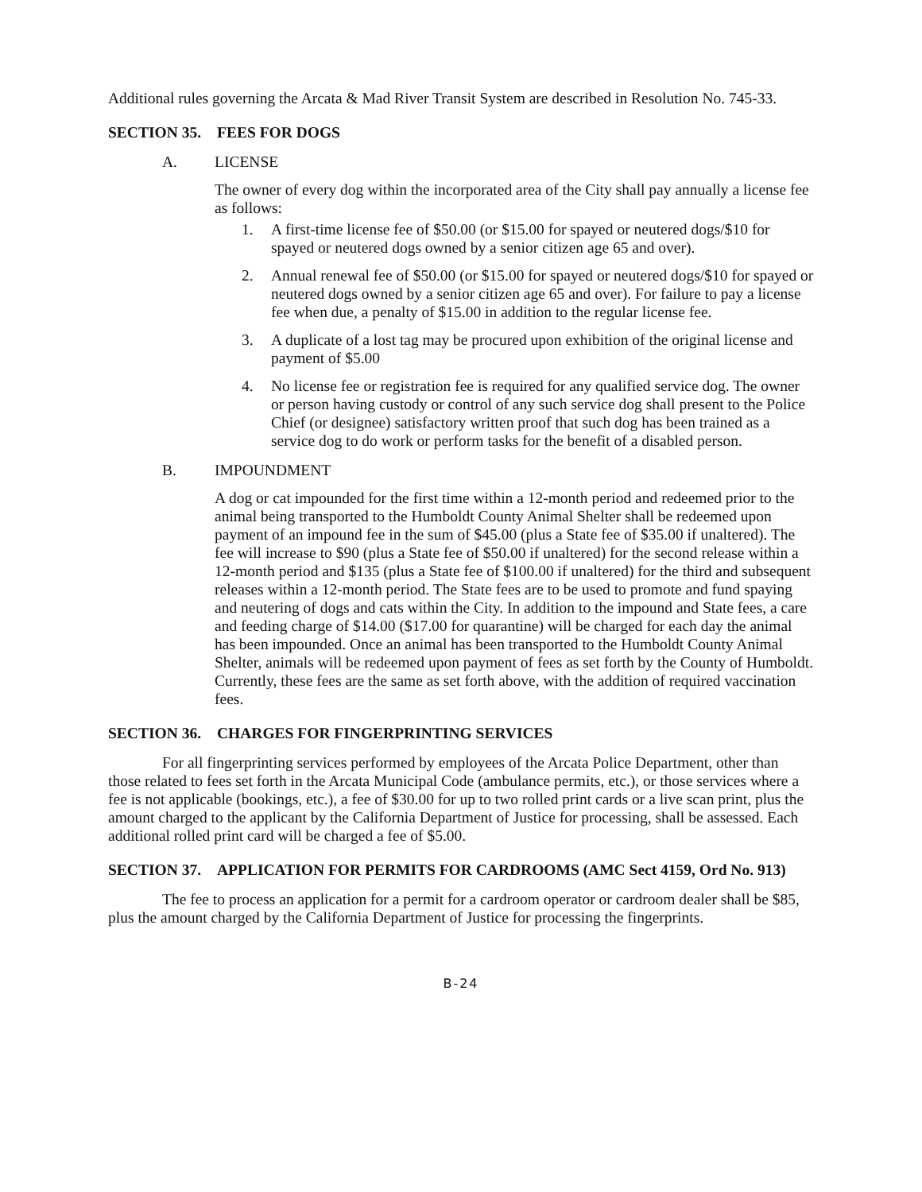Additional rules governing the Arcata & Mad River Transit System are described in Resolution No. 745-33.
SECTION 35. FEES FOR DOGS
A. LICENSE
The owner of every dog within the incorporated area of the City shall pay annually a license fee as follows:
1. A first-time license fee of $50.00 (or $15.00 for spayed or neutered dogs/$10 for spayed or neutered dogs owned by a senior citizen age 65 and over).
2. Annual renewal fee of $50.00 (or $15.00 for spayed or neutered dogs/$10 for spayed or neutered dogs owned by a senior citizen age 65 and over). For failure to pay a license fee when due, a penalty of $15.00 in addition to the regular license fee.
3. A duplicate of a lost tag may be procured upon exhibition of the original license and payment of $5.00
4. No license fee or registration fee is required for any qualified service dog. The owner or person having custody or control of any such service dog shall present to the Police Chief (or designee) satisfactory written proof that such dog has been trained as a service dog to do work or perform tasks for the benefit of a disabled person.
B. IMPOUNDMENT
A dog or cat impounded for the first time within a 12-month period and redeemed prior to the animal being transported to the Humboldt County Animal Shelter shall be redeemed upon payment of an impound fee in the sum of $45.00 (plus a State fee of $35.00 if unaltered). The fee will increase to $90 (plus a State fee of $50.00 if unaltered) for the second release within a 12-month period and $135 (plus a State fee of $100.00 if unaltered) for the third and subsequent releases within a 12-month period. The State fees are to be used to promote and fund spaying and neutering of dogs and cats within the City. In addition to the impound and State fees, a care and feeding charge of $14.00 ($17.00 for quarantine) will be charged for each day the animal has been impounded. Once an animal has been transported to the Humboldt County Animal Shelter, animals will be redeemed upon payment of fees as set forth by the County of Humboldt. Currently, these fees are the same as set forth above, with the addition of required vaccination fees.
SECTION 36. CHARGES FOR FINGERPRINTING SERVICES
For all fingerprinting services performed by employees of the Arcata Police Department, other than those related to fees set forth in the Arcata Municipal Code (ambulance permits, etc.), or those services where a fee is not applicable (bookings, etc.), a fee of $30.00 for up to two rolled print cards or a live scan print, plus the amount charged to the applicant by the California Department of Justice for processing, shall be assessed. Each additional rolled print card will be charged a fee of $5.00.
SECTION 37. APPLICATION FOR PERMITS FOR CARDROOMS (AMC Sect 4159, Ord No. 913)
The fee to process an application for a permit for a cardroom operator or cardroom dealer shall be $85, plus the amount charged by the California Department of Justice for processing the fingerprints.
B-24